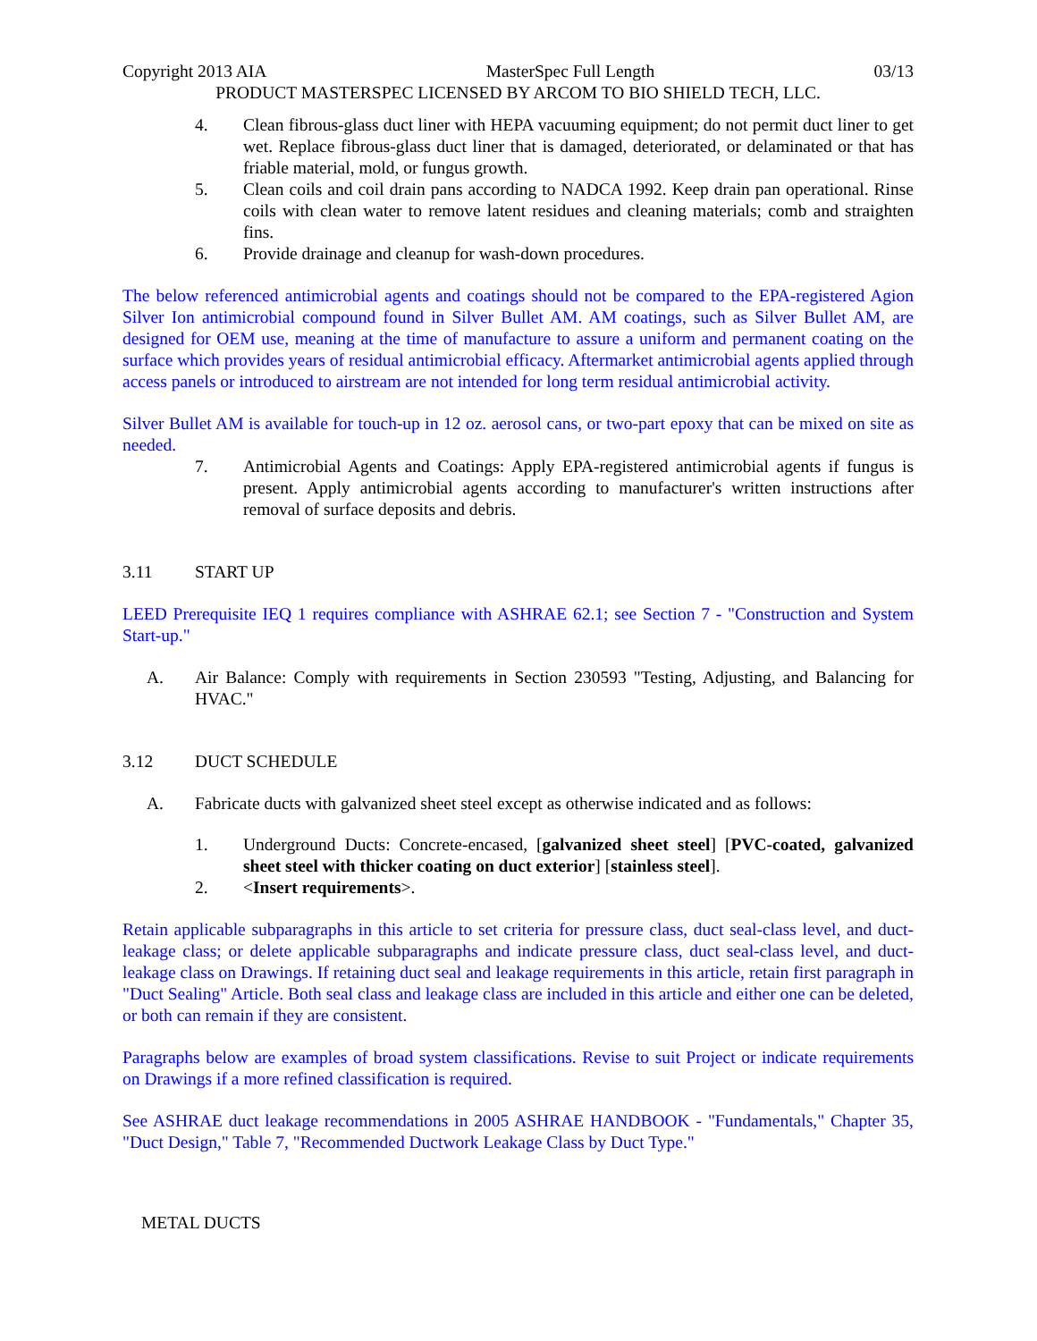Copyright 2013 AIA MasterSpec Full Length 03/13
PRODUCT MASTERSPEC LICENSED BY ARCOM TO BIO SHIELD TECH, LLC.
4. Clean fibrous-glass duct liner with HEPA vacuuming equipment; do not permit duct liner to get wet. Replace fibrous-glass duct liner that is damaged, deteriorated, or delaminated or that has friable material, mold, or fungus growth.
5. Clean coils and coil drain pans according to NADCA 1992. Keep drain pan operational. Rinse coils with clean water to remove latent residues and cleaning materials; comb and straighten fins.
6. Provide drainage and cleanup for wash-down procedures.
The below referenced antimicrobial agents and coatings should not be compared to the EPA-registered Agion Silver Ion antimicrobial compound found in Silver Bullet AM. AM coatings, such as Silver Bullet AM, are designed for OEM use, meaning at the time of manufacture to assure a uniform and permanent coating on the surface which provides years of residual antimicrobial efficacy. Aftermarket antimicrobial agents applied through access panels or introduced to airstream are not intended for long term residual antimicrobial activity.
Silver Bullet AM is available for touch-up in 12 oz. aerosol cans, or two-part epoxy that can be mixed on site as needed.
7. Antimicrobial Agents and Coatings: Apply EPA-registered antimicrobial agents if fungus is present. Apply antimicrobial agents according to manufacturer's written instructions after removal of surface deposits and debris.
3.11 START UP
LEED Prerequisite IEQ 1 requires compliance with ASHRAE 62.1; see Section 7 - "Construction and System Start-up."
A. Air Balance: Comply with requirements in Section 230593 "Testing, Adjusting, and Balancing for HVAC."
3.12 DUCT SCHEDULE
A. Fabricate ducts with galvanized sheet steel except as otherwise indicated and as follows:
1. Underground Ducts: Concrete-encased, [galvanized sheet steel] [PVC-coated, galvanized sheet steel with thicker coating on duct exterior] [stainless steel].
2. <Insert requirements>.
Retain applicable subparagraphs in this article to set criteria for pressure class, duct seal-class level, and duct-leakage class; or delete applicable subparagraphs and indicate pressure class, duct seal-class level, and duct-leakage class on Drawings. If retaining duct seal and leakage requirements in this article, retain first paragraph in "Duct Sealing" Article. Both seal class and leakage class are included in this article and either one can be deleted, or both can remain if they are consistent.
Paragraphs below are examples of broad system classifications. Revise to suit Project or indicate requirements on Drawings if a more refined classification is required.
See ASHRAE duct leakage recommendations in 2005 ASHRAE HANDBOOK - "Fundamentals," Chapter 35, "Duct Design," Table 7, "Recommended Ductwork Leakage Class by Duct Type."
METAL DUCTS